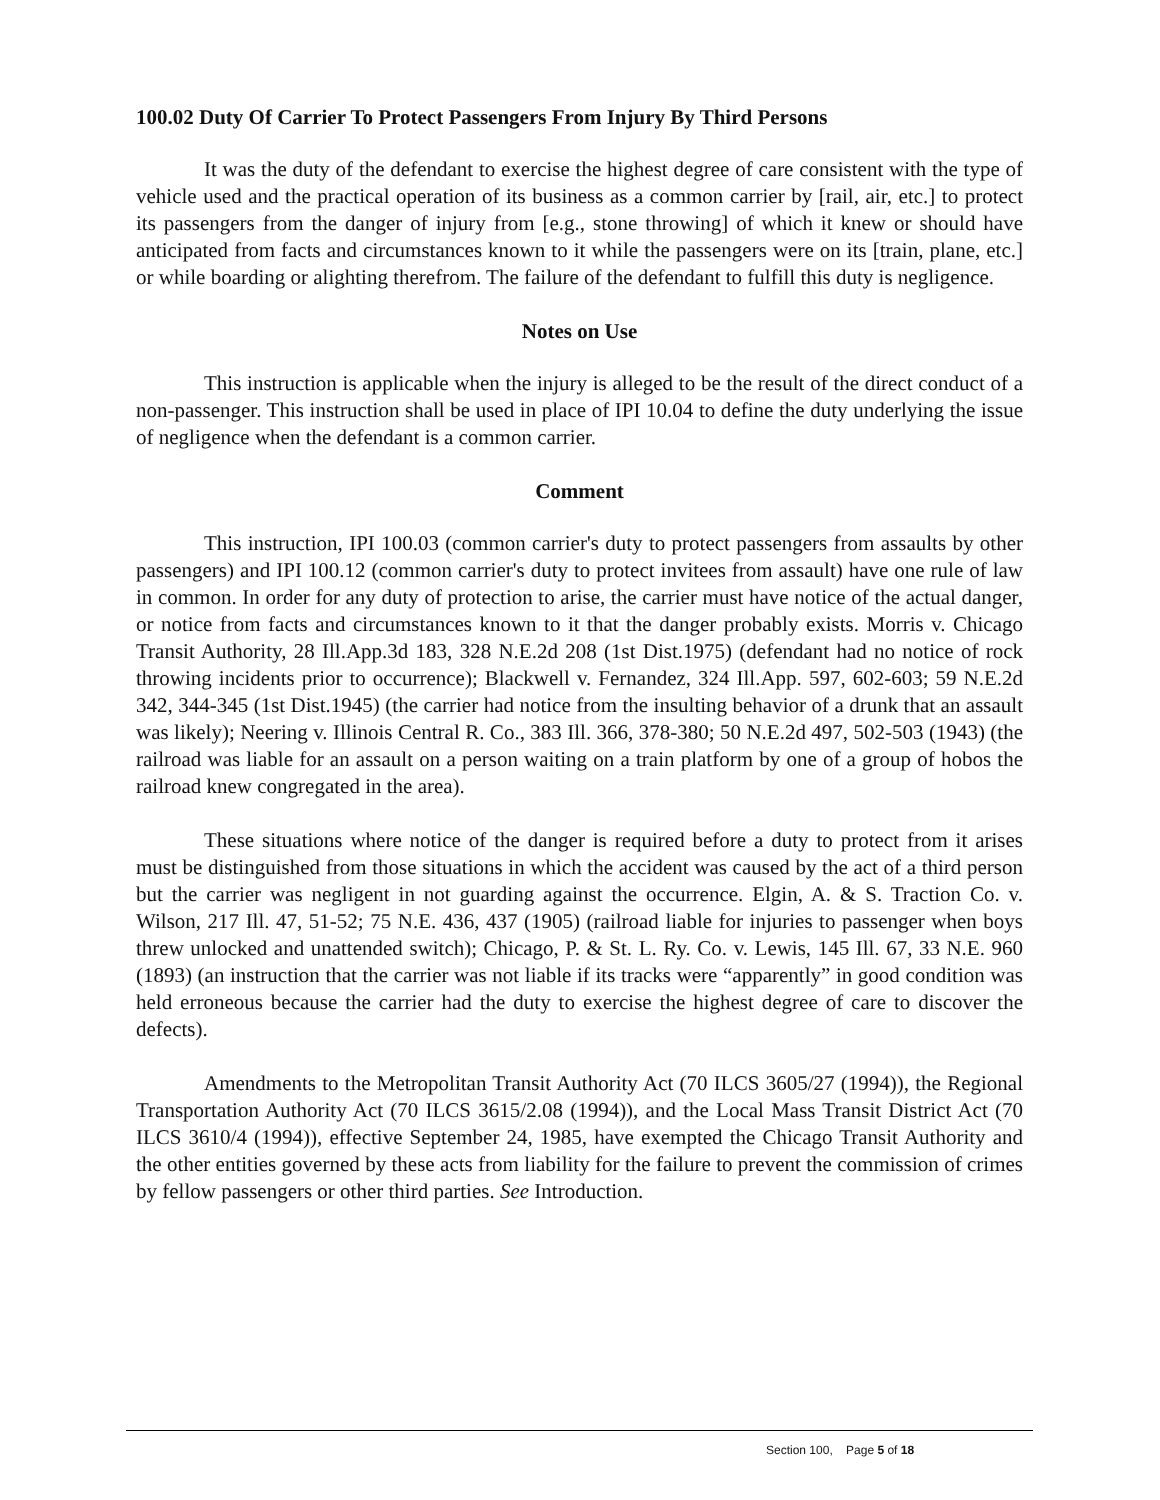100.02 Duty Of Carrier To Protect Passengers From Injury By Third Persons
It was the duty of the defendant to exercise the highest degree of care consistent with the type of vehicle used and the practical operation of its business as a common carrier by [rail, air, etc.] to protect its passengers from the danger of injury from [e.g., stone throwing] of which it knew or should have anticipated from facts and circumstances known to it while the passengers were on its [train, plane, etc.] or while boarding or alighting therefrom. The failure of the defendant to fulfill this duty is negligence.
Notes on Use
This instruction is applicable when the injury is alleged to be the result of the direct conduct of a non-passenger. This instruction shall be used in place of IPI 10.04 to define the duty underlying the issue of negligence when the defendant is a common carrier.
Comment
This instruction, IPI 100.03 (common carrier's duty to protect passengers from assaults by other passengers) and IPI 100.12 (common carrier's duty to protect invitees from assault) have one rule of law in common. In order for any duty of protection to arise, the carrier must have notice of the actual danger, or notice from facts and circumstances known to it that the danger probably exists. Morris v. Chicago Transit Authority, 28 Ill.App.3d 183, 328 N.E.2d 208 (1st Dist.1975) (defendant had no notice of rock throwing incidents prior to occurrence); Blackwell v. Fernandez, 324 Ill.App. 597, 602-603; 59 N.E.2d 342, 344-345 (1st Dist.1945) (the carrier had notice from the insulting behavior of a drunk that an assault was likely); Neering v. Illinois Central R. Co., 383 Ill. 366, 378-380; 50 N.E.2d 497, 502-503 (1943) (the railroad was liable for an assault on a person waiting on a train platform by one of a group of hobos the railroad knew congregated in the area).
These situations where notice of the danger is required before a duty to protect from it arises must be distinguished from those situations in which the accident was caused by the act of a third person but the carrier was negligent in not guarding against the occurrence. Elgin, A. & S. Traction Co. v. Wilson, 217 Ill. 47, 51-52; 75 N.E. 436, 437 (1905) (railroad liable for injuries to passenger when boys threw unlocked and unattended switch); Chicago, P. & St. L. Ry. Co. v. Lewis, 145 Ill. 67, 33 N.E. 960 (1893) (an instruction that the carrier was not liable if its tracks were “apparently” in good condition was held erroneous because the carrier had the duty to exercise the highest degree of care to discover the defects).
Amendments to the Metropolitan Transit Authority Act (70 ILCS 3605/27 (1994)), the Regional Transportation Authority Act (70 ILCS 3615/2.08 (1994)), and the Local Mass Transit District Act (70 ILCS 3610/4 (1994)), effective September 24, 1985, have exempted the Chicago Transit Authority and the other entities governed by these acts from liability for the failure to prevent the commission of crimes by fellow passengers or other third parties. See Introduction.
Section 100, Page 5 of 18